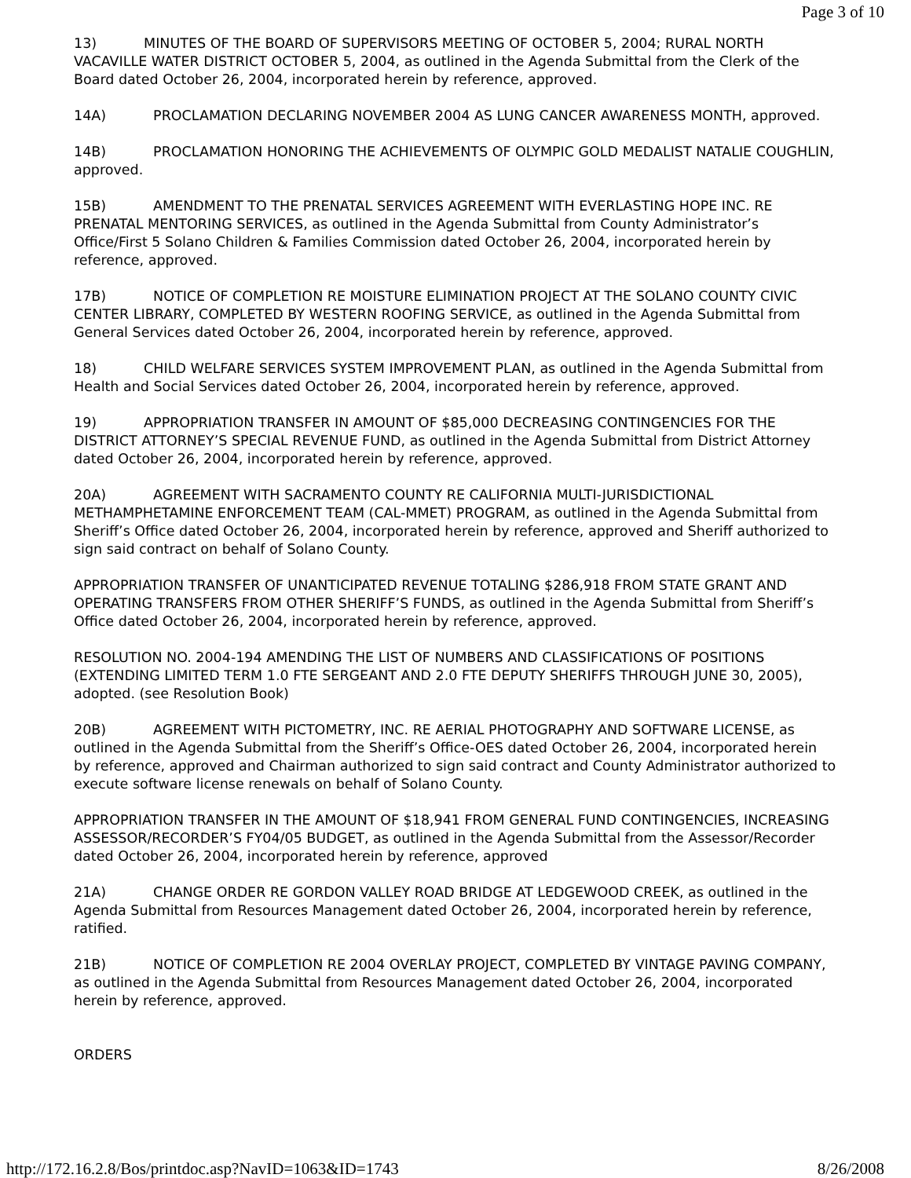Page 3 of 10
13) MINUTES OF THE BOARD OF SUPERVISORS MEETING OF OCTOBER 5, 2004; RURAL NORTH VACAVILLE WATER DISTRICT OCTOBER 5, 2004, as outlined in the Agenda Submittal from the Clerk of the Board dated October 26, 2004, incorporated herein by reference, approved.
14A) PROCLAMATION DECLARING NOVEMBER 2004 AS LUNG CANCER AWARENESS MONTH, approved.
14B) PROCLAMATION HONORING THE ACHIEVEMENTS OF OLYMPIC GOLD MEDALIST NATALIE COUGHLIN, approved.
15B) AMENDMENT TO THE PRENATAL SERVICES AGREEMENT WITH EVERLASTING HOPE INC. RE PRENATAL MENTORING SERVICES, as outlined in the Agenda Submittal from County Administrator’s Office/First 5 Solano Children & Families Commission dated October 26, 2004, incorporated herein by reference, approved.
17B) NOTICE OF COMPLETION RE MOISTURE ELIMINATION PROJECT AT THE SOLANO COUNTY CIVIC CENTER LIBRARY, COMPLETED BY WESTERN ROOFING SERVICE, as outlined in the Agenda Submittal from General Services dated October 26, 2004, incorporated herein by reference, approved.
18) CHILD WELFARE SERVICES SYSTEM IMPROVEMENT PLAN, as outlined in the Agenda Submittal from Health and Social Services dated October 26, 2004, incorporated herein by reference, approved.
19) APPROPRIATION TRANSFER IN AMOUNT OF $85,000 DECREASING CONTINGENCIES FOR THE DISTRICT ATTORNEY’S SPECIAL REVENUE FUND, as outlined in the Agenda Submittal from District Attorney dated October 26, 2004, incorporated herein by reference, approved.
20A) AGREEMENT WITH SACRAMENTO COUNTY RE CALIFORNIA MULTI-JURISDICTIONAL METHAMPHETAMINE ENFORCEMENT TEAM (CAL-MMET) PROGRAM, as outlined in the Agenda Submittal from Sheriff’s Office dated October 26, 2004, incorporated herein by reference, approved and Sheriff authorized to sign said contract on behalf of Solano County.
APPROPRIATION TRANSFER OF UNANTICIPATED REVENUE TOTALING $286,918 FROM STATE GRANT AND OPERATING TRANSFERS FROM OTHER SHERIFF’S FUNDS, as outlined in the Agenda Submittal from Sheriff’s Office dated October 26, 2004, incorporated herein by reference, approved.
RESOLUTION NO. 2004-194 AMENDING THE LIST OF NUMBERS AND CLASSIFICATIONS OF POSITIONS (EXTENDING LIMITED TERM 1.0 FTE SERGEANT AND 2.0 FTE DEPUTY SHERIFFS THROUGH JUNE 30, 2005), adopted. (see Resolution Book)
20B) AGREEMENT WITH PICTOMETRY, INC. RE AERIAL PHOTOGRAPHY AND SOFTWARE LICENSE, as outlined in the Agenda Submittal from the Sheriff’s Office-OES dated October 26, 2004, incorporated herein by reference, approved and Chairman authorized to sign said contract and County Administrator authorized to execute software license renewals on behalf of Solano County.
APPROPRIATION TRANSFER IN THE AMOUNT OF $18,941 FROM GENERAL FUND CONTINGENCIES, INCREASING ASSESSOR/RECORDER’S FY04/05 BUDGET, as outlined in the Agenda Submittal from the Assessor/Recorder dated October 26, 2004, incorporated herein by reference, approved
21A) CHANGE ORDER RE GORDON VALLEY ROAD BRIDGE AT LEDGEWOOD CREEK, as outlined in the Agenda Submittal from Resources Management dated October 26, 2004, incorporated herein by reference, ratified.
21B) NOTICE OF COMPLETION RE 2004 OVERLAY PROJECT, COMPLETED BY VINTAGE PAVING COMPANY, as outlined in the Agenda Submittal from Resources Management dated October 26, 2004, incorporated herein by reference, approved.
ORDERS
http://172.16.2.8/Bos/printdoc.asp?NavID=1063&ID=1743 8/26/2008